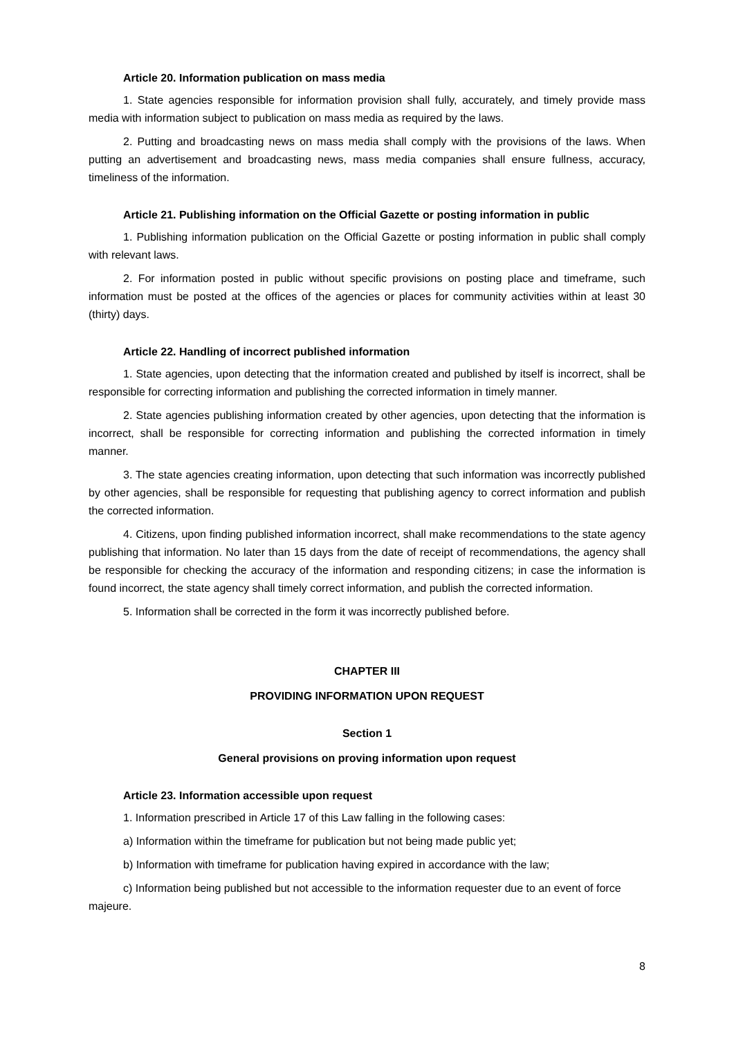Article 20. Information publication on mass media
1. State agencies responsible for information provision shall fully, accurately, and timely provide mass media with information subject to publication on mass media as required by the laws.
2. Putting and broadcasting news on mass media shall comply with the provisions of the laws. When putting an advertisement and broadcasting news, mass media companies shall ensure fullness, accuracy, timeliness of the information.
Article 21. Publishing information on the Official Gazette or posting information in public
1. Publishing information publication on the Official Gazette or posting information in public shall comply with relevant laws.
2. For information posted in public without specific provisions on posting place and timeframe, such information must be posted at the offices of the agencies or places for community activities within at least 30 (thirty) days.
Article 22. Handling of incorrect published information
1. State agencies, upon detecting that the information created and published by itself is incorrect, shall be responsible for correcting information and publishing the corrected information in timely manner.
2. State agencies publishing information created by other agencies, upon detecting that the information is incorrect, shall be responsible for correcting information and publishing the corrected information in timely manner.
3. The state agencies creating information, upon detecting that such information was incorrectly published by other agencies, shall be responsible for requesting that publishing agency to correct information and publish the corrected information.
4. Citizens, upon finding published information incorrect, shall make recommendations to the state agency publishing that information. No later than 15 days from the date of receipt of recommendations, the agency shall be responsible for checking the accuracy of the information and responding citizens; in case the information is found incorrect, the state agency shall timely correct information, and publish the corrected information.
5. Information shall be corrected in the form it was incorrectly published before.
CHAPTER III
PROVIDING INFORMATION UPON REQUEST
Section 1
General provisions on proving information upon request
Article 23. Information accessible upon request
1. Information prescribed in Article 17 of this Law falling in the following cases:
a) Information within the timeframe for publication but not being made public yet;
b) Information with timeframe for publication having expired in accordance with the law;
c) Information being published but not accessible to the information requester due to an event of force majeure.
8